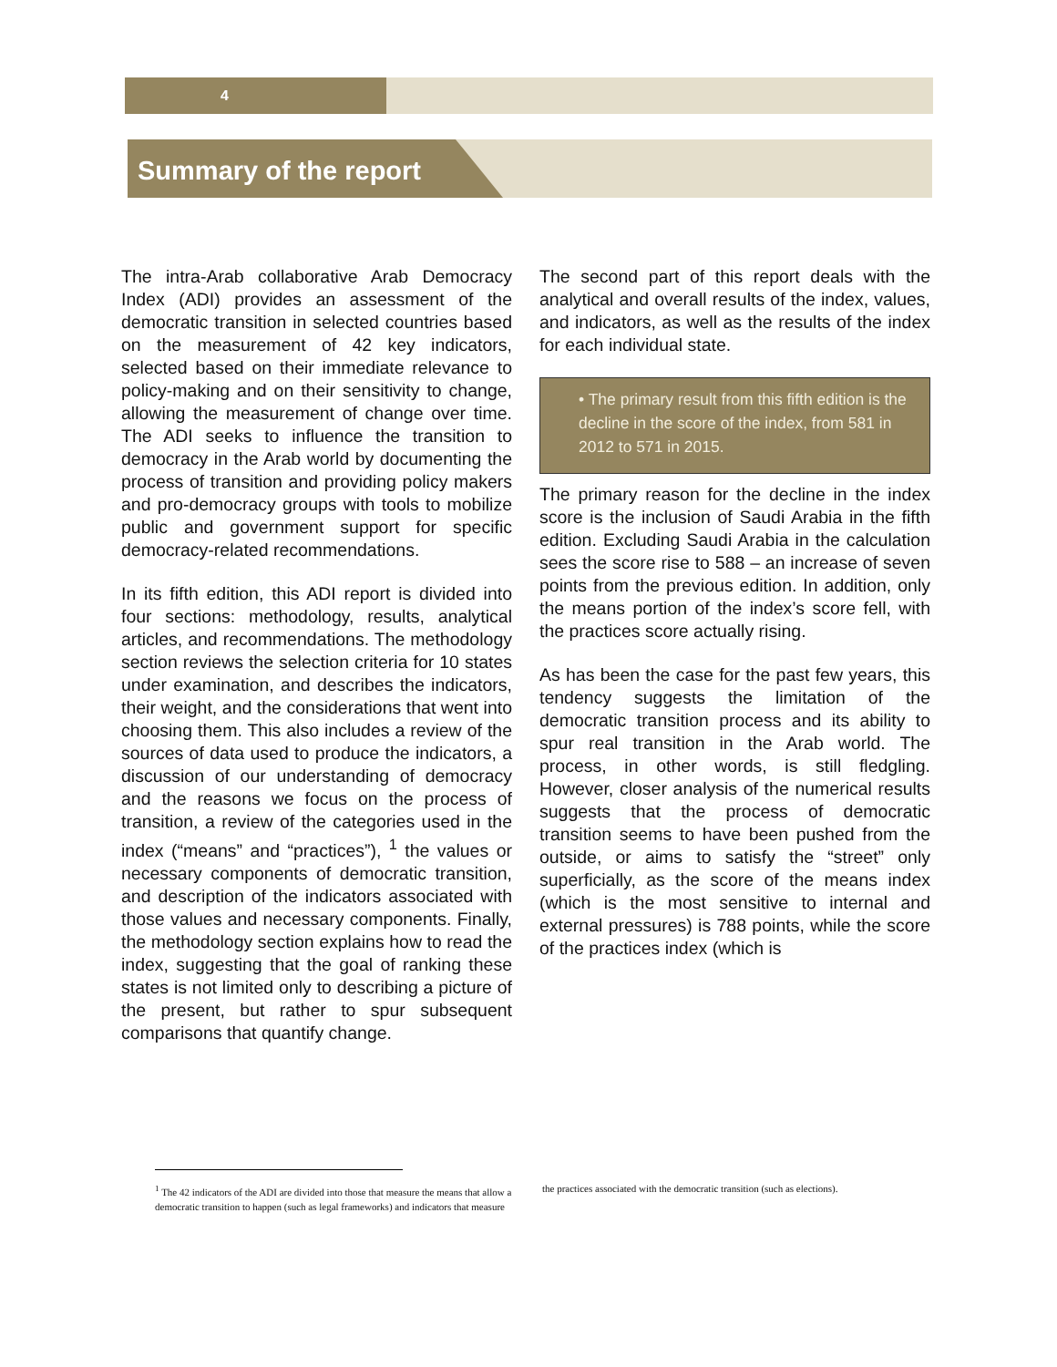4
Summary of the report
The intra-Arab collaborative Arab Democracy Index (ADI) provides an assessment of the democratic transition in selected countries based on the measurement of 42 key indicators, selected based on their immediate relevance to policy-making and on their sensitivity to change, allowing the measurement of change over time. The ADI seeks to influence the transition to democracy in the Arab world by documenting the process of transition and providing policy makers and pro-democracy groups with tools to mobilize public and government support for specific democracy-related recommendations.
In its fifth edition, this ADI report is divided into four sections: methodology, results, analytical articles, and recommendations. The methodology section reviews the selection criteria for 10 states under examination, and describes the indicators, their weight, and the considerations that went into choosing them. This also includes a review of the sources of data used to produce the indicators, a discussion of our understanding of democracy and the reasons we focus on the process of transition, a review of the categories used in the index (“means” and “practices”), <sup>1</sup> the values or necessary components of democratic transition, and description of the indicators associated with those values and necessary components. Finally, the methodology section explains how to read the index, suggesting that the goal of ranking these states is not limited only to describing a picture of the present, but rather to spur subsequent comparisons that quantify change.
The second part of this report deals with the analytical and overall results of the index, values, and indicators, as well as the results of the index for each individual state.
• The primary result from this fifth edition is the decline in the score of the index, from 581 in 2012 to 571 in 2015.
The primary reason for the decline in the index score is the inclusion of Saudi Arabia in the fifth edition. Excluding Saudi Arabia in the calculation sees the score rise to 588 – an increase of seven points from the previous edition. In addition, only the means portion of the index’s score fell, with the practices score actually rising.
As has been the case for the past few years, this tendency suggests the limitation of the democratic transition process and its ability to spur real transition in the Arab world. The process, in other words, is still fledgling. However, closer analysis of the numerical results suggests that the process of democratic transition seems to have been pushed from the outside, or aims to satisfy the “street” only superficially, as the score of the means index (which is the most sensitive to internal and external pressures) is 788 points, while the score of the practices index (which is
<sup>1</sup> The 42 indicators of the ADI are divided into those that measure the means that allow a democratic transition to happen (such as legal frameworks) and indicators that measure the practices associated with the democratic transition (such as elections).